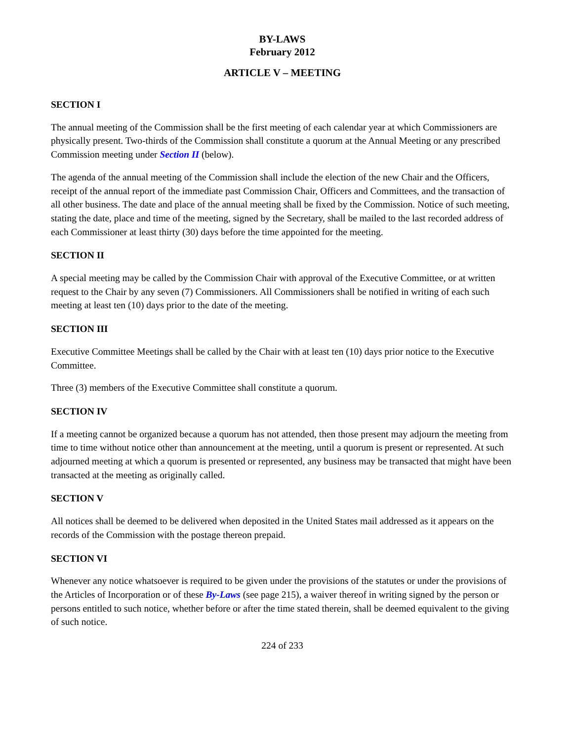BY-LAWS
February 2012
ARTICLE V – MEETING
SECTION I
The annual meeting of the Commission shall be the first meeting of each calendar year at which Commissioners are physically present. Two-thirds of the Commission shall constitute a quorum at the Annual Meeting or any prescribed Commission meeting under Section II (below).
The agenda of the annual meeting of the Commission shall include the election of the new Chair and the Officers, receipt of the annual report of the immediate past Commission Chair, Officers and Committees, and the transaction of all other business. The date and place of the annual meeting shall be fixed by the Commission. Notice of such meeting, stating the date, place and time of the meeting, signed by the Secretary, shall be mailed to the last recorded address of each Commissioner at least thirty (30) days before the time appointed for the meeting.
SECTION II
A special meeting may be called by the Commission Chair with approval of the Executive Committee, or at written request to the Chair by any seven (7) Commissioners. All Commissioners shall be notified in writing of each such meeting at least ten (10) days prior to the date of the meeting.
SECTION III
Executive Committee Meetings shall be called by the Chair with at least ten (10) days prior notice to the Executive Committee.
Three (3) members of the Executive Committee shall constitute a quorum.
SECTION IV
If a meeting cannot be organized because a quorum has not attended, then those present may adjourn the meeting from time to time without notice other than announcement at the meeting, until a quorum is present or represented. At such adjourned meeting at which a quorum is presented or represented, any business may be transacted that might have been transacted at the meeting as originally called.
SECTION V
All notices shall be deemed to be delivered when deposited in the United States mail addressed as it appears on the records of the Commission with the postage thereon prepaid.
SECTION VI
Whenever any notice whatsoever is required to be given under the provisions of the statutes or under the provisions of the Articles of Incorporation or of these By-Laws (see page 215), a waiver thereof in writing signed by the person or persons entitled to such notice, whether before or after the time stated therein, shall be deemed equivalent to the giving of such notice.
224 of 233